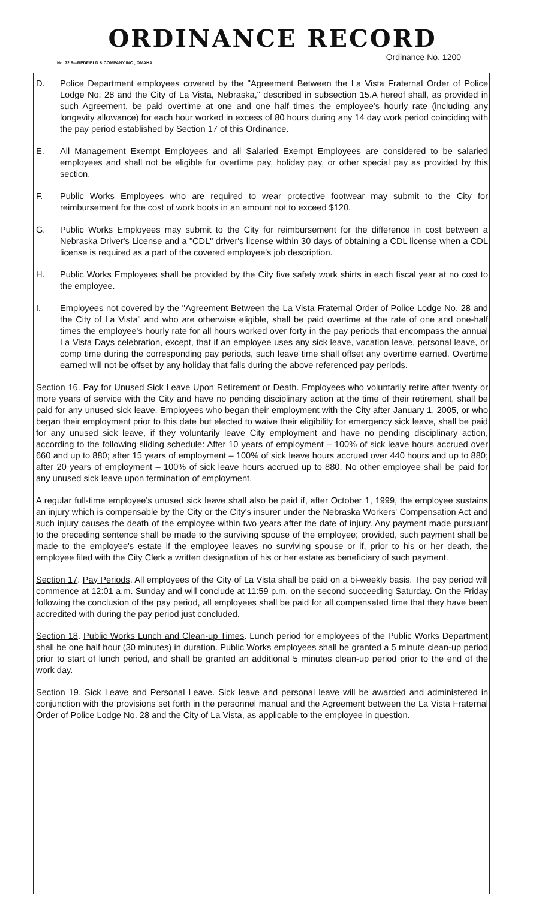ORDINANCE RECORD
No. 72 8—REDFIELD & COMPANY INC., OMAHA Ordinance No. 1200
D. Police Department employees covered by the "Agreement Between the La Vista Fraternal Order of Police Lodge No. 28 and the City of La Vista, Nebraska," described in subsection 15.A hereof shall, as provided in such Agreement, be paid overtime at one and one half times the employee's hourly rate (including any longevity allowance) for each hour worked in excess of 80 hours during any 14 day work period coinciding with the pay period established by Section 17 of this Ordinance.
E. All Management Exempt Employees and all Salaried Exempt Employees are considered to be salaried employees and shall not be eligible for overtime pay, holiday pay, or other special pay as provided by this section.
F. Public Works Employees who are required to wear protective footwear may submit to the City for reimbursement for the cost of work boots in an amount not to exceed $120.
G. Public Works Employees may submit to the City for reimbursement for the difference in cost between a Nebraska Driver's License and a "CDL" driver's license within 30 days of obtaining a CDL license when a CDL license is required as a part of the covered employee's job description.
H. Public Works Employees shall be provided by the City five safety work shirts in each fiscal year at no cost to the employee.
I. Employees not covered by the "Agreement Between the La Vista Fraternal Order of Police Lodge No. 28 and the City of La Vista" and who are otherwise eligible, shall be paid overtime at the rate of one and one-half times the employee's hourly rate for all hours worked over forty in the pay periods that encompass the annual La Vista Days celebration, except, that if an employee uses any sick leave, vacation leave, personal leave, or comp time during the corresponding pay periods, such leave time shall offset any overtime earned. Overtime earned will not be offset by any holiday that falls during the above referenced pay periods.
Section 16. Pay for Unused Sick Leave Upon Retirement or Death. Employees who voluntarily retire after twenty or more years of service with the City and have no pending disciplinary action at the time of their retirement, shall be paid for any unused sick leave. Employees who began their employment with the City after January 1, 2005, or who began their employment prior to this date but elected to waive their eligibility for emergency sick leave, shall be paid for any unused sick leave, if they voluntarily leave City employment and have no pending disciplinary action, according to the following sliding schedule: After 10 years of employment – 100% of sick leave hours accrued over 660 and up to 880; after 15 years of employment – 100% of sick leave hours accrued over 440 hours and up to 880; after 20 years of employment – 100% of sick leave hours accrued up to 880. No other employee shall be paid for any unused sick leave upon termination of employment.
A regular full-time employee's unused sick leave shall also be paid if, after October 1, 1999, the employee sustains an injury which is compensable by the City or the City's insurer under the Nebraska Workers' Compensation Act and such injury causes the death of the employee within two years after the date of injury. Any payment made pursuant to the preceding sentence shall be made to the surviving spouse of the employee; provided, such payment shall be made to the employee's estate if the employee leaves no surviving spouse or if, prior to his or her death, the employee filed with the City Clerk a written designation of his or her estate as beneficiary of such payment.
Section 17. Pay Periods. All employees of the City of La Vista shall be paid on a bi-weekly basis. The pay period will commence at 12:01 a.m. Sunday and will conclude at 11:59 p.m. on the second succeeding Saturday. On the Friday following the conclusion of the pay period, all employees shall be paid for all compensated time that they have been accredited with during the pay period just concluded.
Section 18. Public Works Lunch and Clean-up Times. Lunch period for employees of the Public Works Department shall be one half hour (30 minutes) in duration. Public Works employees shall be granted a 5 minute clean-up period prior to start of lunch period, and shall be granted an additional 5 minutes clean-up period prior to the end of the work day.
Section 19. Sick Leave and Personal Leave. Sick leave and personal leave will be awarded and administered in conjunction with the provisions set forth in the personnel manual and the Agreement between the La Vista Fraternal Order of Police Lodge No. 28 and the City of La Vista, as applicable to the employee in question.